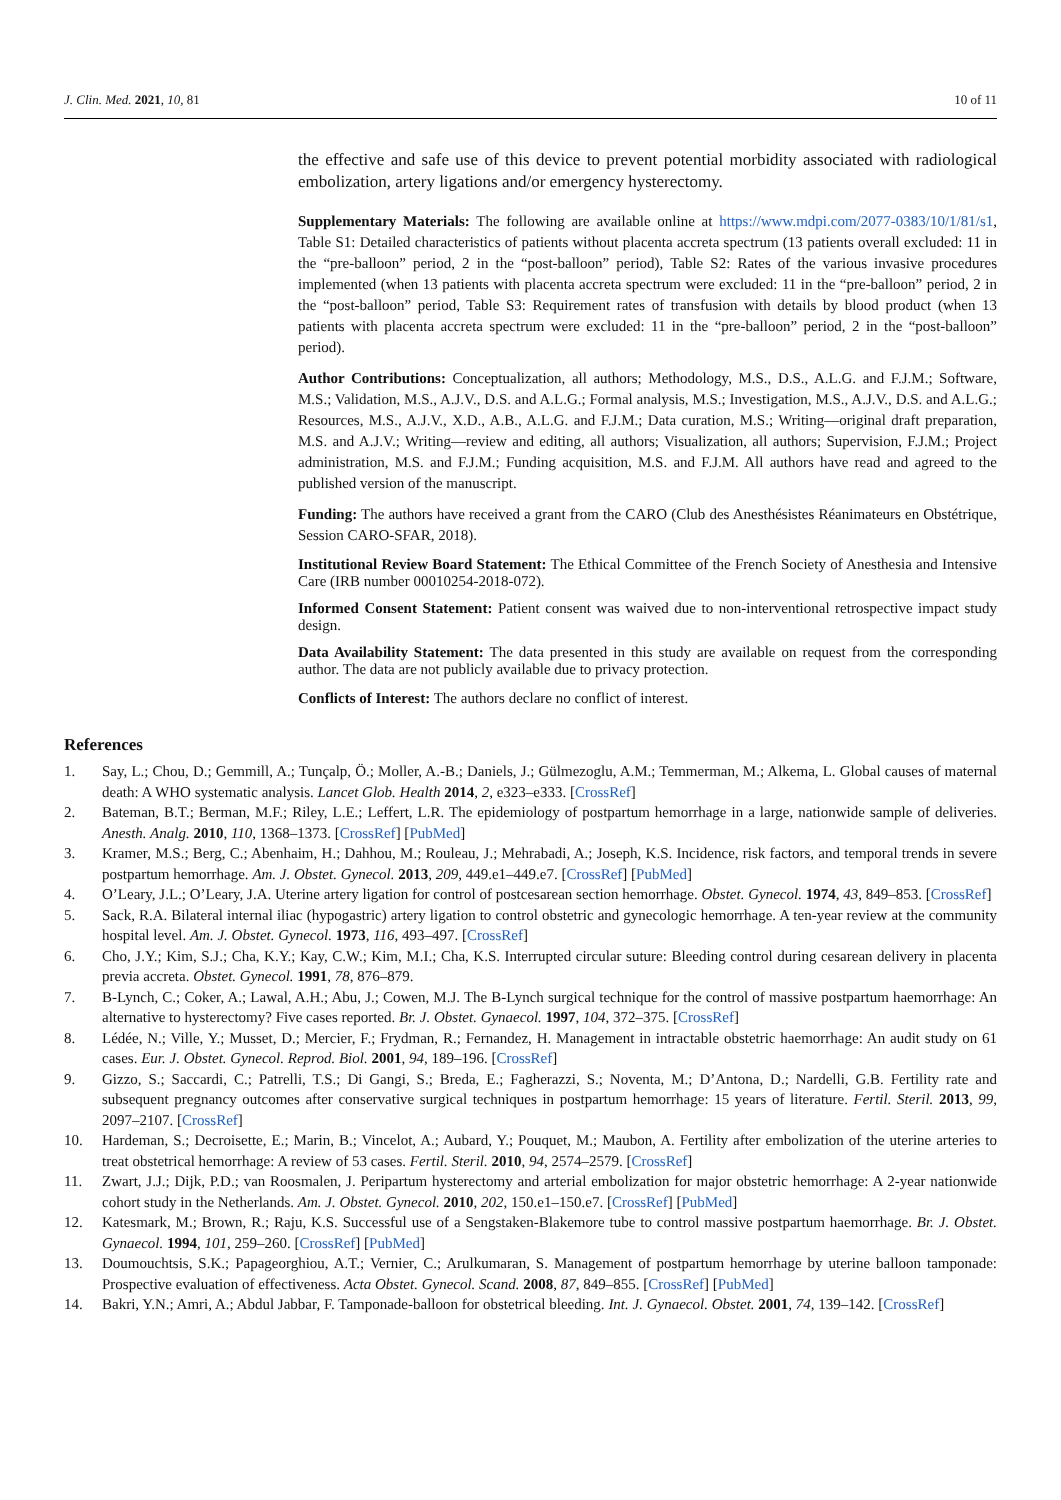J. Clin. Med. 2021, 10, 81 10 of 11
the effective and safe use of this device to prevent potential morbidity associated with radiological embolization, artery ligations and/or emergency hysterectomy.
Supplementary Materials: The following are available online at https://www.mdpi.com/2077-0383/10/1/81/s1, Table S1: Detailed characteristics of patients without placenta accreta spectrum (13 patients overall excluded: 11 in the “pre-balloon” period, 2 in the “post-balloon” period), Table S2: Rates of the various invasive procedures implemented (when 13 patients with placenta accreta spectrum were excluded: 11 in the “pre-balloon” period, 2 in the “post-balloon” period, Table S3: Requirement rates of transfusion with details by blood product (when 13 patients with placenta accreta spectrum were excluded: 11 in the “pre-balloon” period, 2 in the “post-balloon” period).
Author Contributions: Conceptualization, all authors; Methodology, M.S., D.S., A.L.G. and F.J.M.; Software, M.S.; Validation, M.S., A.J.V., D.S. and A.L.G.; Formal analysis, M.S.; Investigation, M.S., A.J.V., D.S. and A.L.G.; Resources, M.S., A.J.V., X.D., A.B., A.L.G. and F.J.M.; Data curation, M.S.; Writing—original draft preparation, M.S. and A.J.V.; Writing—review and editing, all authors; Visualization, all authors; Supervision, F.J.M.; Project administration, M.S. and F.J.M.; Funding acquisition, M.S. and F.J.M. All authors have read and agreed to the published version of the manuscript.
Funding: The authors have received a grant from the CARO (Club des Anesthésistes Réanimateurs en Obstétrique, Session CARO-SFAR, 2018).
Institutional Review Board Statement: The Ethical Committee of the French Society of Anesthesia and Intensive Care (IRB number 00010254-2018-072).
Informed Consent Statement: Patient consent was waived due to non-interventional retrospective impact study design.
Data Availability Statement: The data presented in this study are available on request from the corresponding author. The data are not publicly available due to privacy protection.
Conflicts of Interest: The authors declare no conflict of interest.
References
1. Say, L.; Chou, D.; Gemmill, A.; Tunçalp, Ö.; Moller, A.-B.; Daniels, J.; Gülmezoglu, A.M.; Temmerman, M.; Alkema, L. Global causes of maternal death: A WHO systematic analysis. Lancet Glob. Health 2014, 2, e323–e333. [CrossRef]
2. Bateman, B.T.; Berman, M.F.; Riley, L.E.; Leffert, L.R. The epidemiology of postpartum hemorrhage in a large, nationwide sample of deliveries. Anesth. Analg. 2010, 110, 1368–1373. [CrossRef] [PubMed]
3. Kramer, M.S.; Berg, C.; Abenhaim, H.; Dahhou, M.; Rouleau, J.; Mehrabadi, A.; Joseph, K.S. Incidence, risk factors, and temporal trends in severe postpartum hemorrhage. Am. J. Obstet. Gynecol. 2013, 209, 449.e1–449.e7. [CrossRef] [PubMed]
4. O’Leary, J.L.; O’Leary, J.A. Uterine artery ligation for control of postcesarean section hemorrhage. Obstet. Gynecol. 1974, 43, 849–853. [CrossRef]
5. Sack, R.A. Bilateral internal iliac (hypogastric) artery ligation to control obstetric and gynecologic hemorrhage. A ten-year review at the community hospital level. Am. J. Obstet. Gynecol. 1973, 116, 493–497. [CrossRef]
6. Cho, J.Y.; Kim, S.J.; Cha, K.Y.; Kay, C.W.; Kim, M.I.; Cha, K.S. Interrupted circular suture: Bleeding control during cesarean delivery in placenta previa accreta. Obstet. Gynecol. 1991, 78, 876–879.
7. B-Lynch, C.; Coker, A.; Lawal, A.H.; Abu, J.; Cowen, M.J. The B-Lynch surgical technique for the control of massive postpartum haemorrhage: An alternative to hysterectomy? Five cases reported. Br. J. Obstet. Gynaecol. 1997, 104, 372–375. [CrossRef]
8. Lédée, N.; Ville, Y.; Musset, D.; Mercier, F.; Frydman, R.; Fernandez, H. Management in intractable obstetric haemorrhage: An audit study on 61 cases. Eur. J. Obstet. Gynecol. Reprod. Biol. 2001, 94, 189–196. [CrossRef]
9. Gizzo, S.; Saccardi, C.; Patrelli, T.S.; Di Gangi, S.; Breda, E.; Fagherazzi, S.; Noventa, M.; D’Antona, D.; Nardelli, G.B. Fertility rate and subsequent pregnancy outcomes after conservative surgical techniques in postpartum hemorrhage: 15 years of literature. Fertil. Steril. 2013, 99, 2097–2107. [CrossRef]
10. Hardeman, S.; Decroisette, E.; Marin, B.; Vincelot, A.; Aubard, Y.; Pouquet, M.; Maubon, A. Fertility after embolization of the uterine arteries to treat obstetrical hemorrhage: A review of 53 cases. Fertil. Steril. 2010, 94, 2574–2579. [CrossRef]
11. Zwart, J.J.; Dijk, P.D.; van Roosmalen, J. Peripartum hysterectomy and arterial embolization for major obstetric hemorrhage: A 2-year nationwide cohort study in the Netherlands. Am. J. Obstet. Gynecol. 2010, 202, 150.e1–150.e7. [CrossRef] [PubMed]
12. Katesmark, M.; Brown, R.; Raju, K.S. Successful use of a Sengstaken-Blakemore tube to control massive postpartum haemorrhage. Br. J. Obstet. Gynaecol. 1994, 101, 259–260. [CrossRef] [PubMed]
13. Doumouchtsis, S.K.; Papageorghiou, A.T.; Vernier, C.; Arulkumaran, S. Management of postpartum hemorrhage by uterine balloon tamponade: Prospective evaluation of effectiveness. Acta Obstet. Gynecol. Scand. 2008, 87, 849–855. [CrossRef] [PubMed]
14. Bakri, Y.N.; Amri, A.; Abdul Jabbar, F. Tamponade-balloon for obstetrical bleeding. Int. J. Gynaecol. Obstet. 2001, 74, 139–142. [CrossRef]